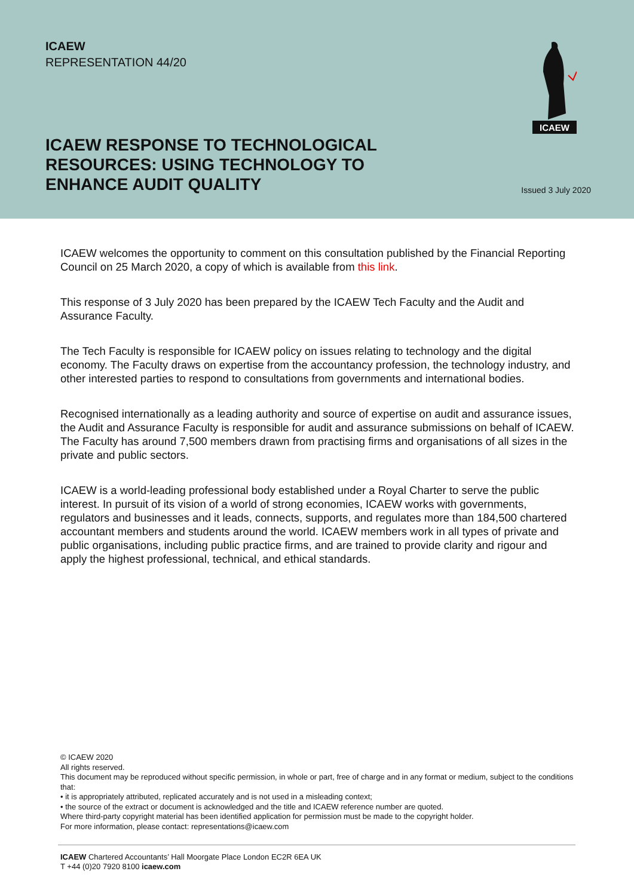ICAEW
REPRESENTATION 44/20
ICAEW RESPONSE TO TECHNOLOGICAL RESOURCES: USING TECHNOLOGY TO ENHANCE AUDIT QUALITY
Issued 3 July 2020
ICAEW
ICAEW welcomes the opportunity to comment on this consultation published by the Financial Reporting Council on 25 March 2020, a copy of which is available from this link.
This response of 3 July 2020 has been prepared by the ICAEW Tech Faculty and the Audit and Assurance Faculty.
The Tech Faculty is responsible for ICAEW policy on issues relating to technology and the digital economy. The Faculty draws on expertise from the accountancy profession, the technology industry, and other interested parties to respond to consultations from governments and international bodies.
Recognised internationally as a leading authority and source of expertise on audit and assurance issues, the Audit and Assurance Faculty is responsible for audit and assurance submissions on behalf of ICAEW. The Faculty has around 7,500 members drawn from practising firms and organisations of all sizes in the private and public sectors.
ICAEW is a world-leading professional body established under a Royal Charter to serve the public interest. In pursuit of its vision of a world of strong economies, ICAEW works with governments, regulators and businesses and it leads, connects, supports, and regulates more than 184,500 chartered accountant members and students around the world. ICAEW members work in all types of private and public organisations, including public practice firms, and are trained to provide clarity and rigour and apply the highest professional, technical, and ethical standards.
© ICAEW 2020
All rights reserved.
This document may be reproduced without specific permission, in whole or part, free of charge and in any format or medium, subject to the conditions that:
• it is appropriately attributed, replicated accurately and is not used in a misleading context;
• the source of the extract or document is acknowledged and the title and ICAEW reference number are quoted.
Where third-party copyright material has been identified application for permission must be made to the copyright holder.
For more information, please contact: representations@icaew.com
ICAEW Chartered Accountants’ Hall Moorgate Place London EC2R 6EA UK
T +44 (0)20 7920 8100 icaew.com